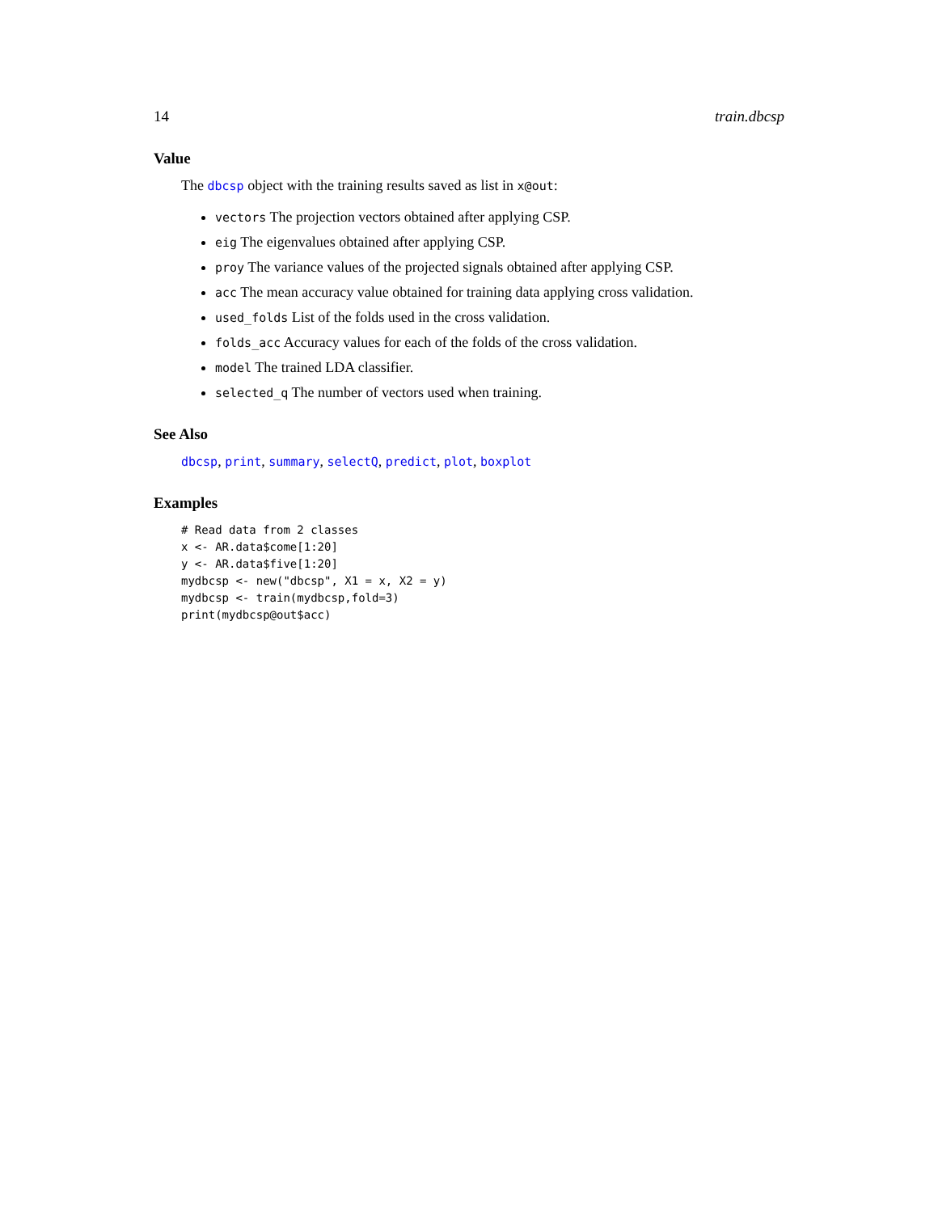14 train.dbcsp
Value
The dbcsp object with the training results saved as list in x@out:
vectors The projection vectors obtained after applying CSP.
eig The eigenvalues obtained after applying CSP.
proy The variance values of the projected signals obtained after applying CSP.
acc The mean accuracy value obtained for training data applying cross validation.
used_folds List of the folds used in the cross validation.
folds_acc Accuracy values for each of the folds of the cross validation.
model The trained LDA classifier.
selected_q The number of vectors used when training.
See Also
dbcsp, print, summary, selectQ, predict, plot, boxplot
Examples
# Read data from 2 classes
x <- AR.data$come[1:20]
y <- AR.data$five[1:20]
mydbcsp <- new("dbcsp", X1 = x, X2 = y)
mydbcsp <- train(mydbcsp,fold=3)
print(mydbcsp@out$acc)